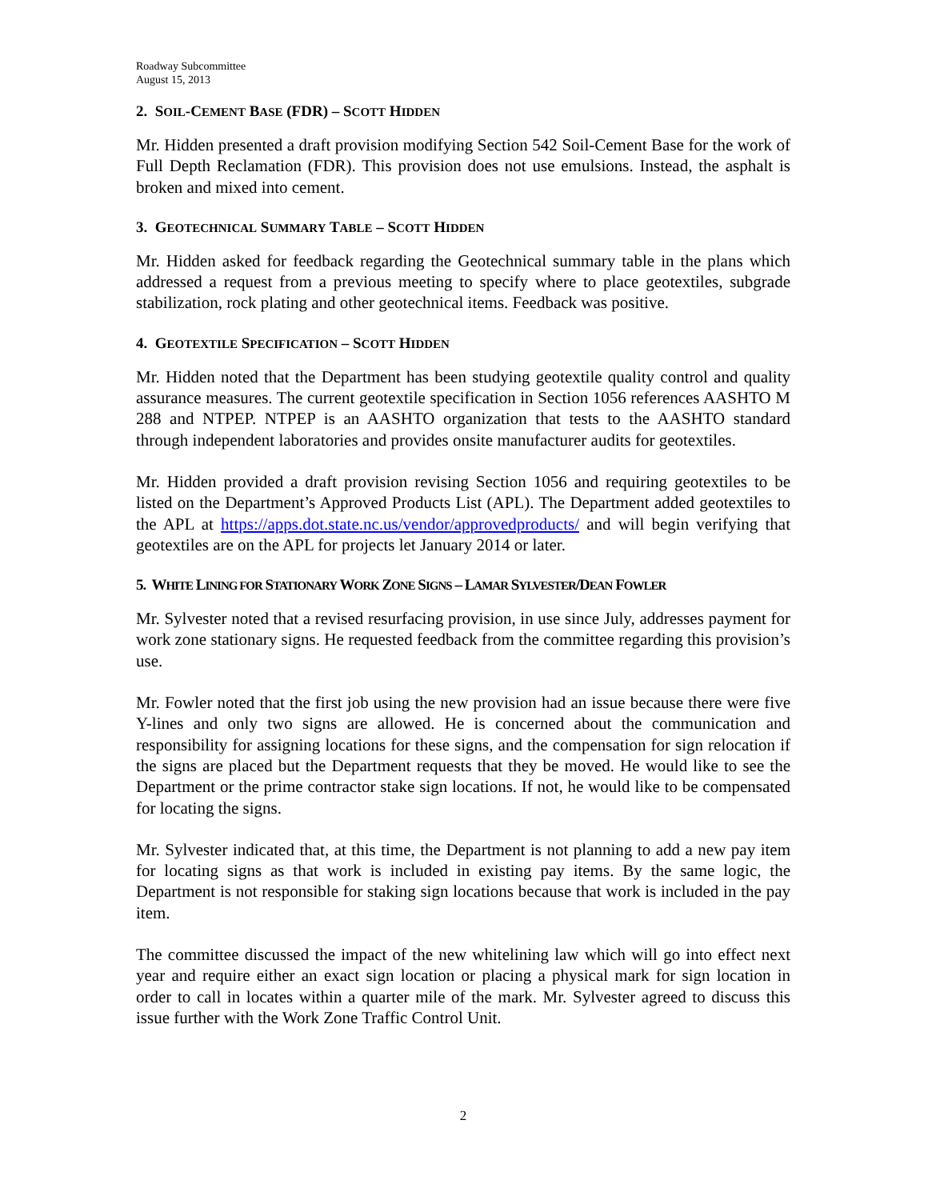Roadway Subcommittee
August 15, 2013
2. SOIL-CEMENT BASE (FDR) – SCOTT HIDDEN
Mr. Hidden presented a draft provision modifying Section 542 Soil-Cement Base for the work of Full Depth Reclamation (FDR). This provision does not use emulsions. Instead, the asphalt is broken and mixed into cement.
3. GEOTECHNICAL SUMMARY TABLE – SCOTT HIDDEN
Mr. Hidden asked for feedback regarding the Geotechnical summary table in the plans which addressed a request from a previous meeting to specify where to place geotextiles, subgrade stabilization, rock plating and other geotechnical items. Feedback was positive.
4. GEOTEXTILE SPECIFICATION – SCOTT HIDDEN
Mr. Hidden noted that the Department has been studying geotextile quality control and quality assurance measures. The current geotextile specification in Section 1056 references AASHTO M 288 and NTPEP. NTPEP is an AASHTO organization that tests to the AASHTO standard through independent laboratories and provides onsite manufacturer audits for geotextiles.
Mr. Hidden provided a draft provision revising Section 1056 and requiring geotextiles to be listed on the Department’s Approved Products List (APL). The Department added geotextiles to the APL at https://apps.dot.state.nc.us/vendor/approvedproducts/ and will begin verifying that geotextiles are on the APL for projects let January 2014 or later.
5. WHITE LINING FOR STATIONARY WORK ZONE SIGNS – LAMAR SYLVESTER/DEAN FOWLER
Mr. Sylvester noted that a revised resurfacing provision, in use since July, addresses payment for work zone stationary signs. He requested feedback from the committee regarding this provision’s use.
Mr. Fowler noted that the first job using the new provision had an issue because there were five Y-lines and only two signs are allowed. He is concerned about the communication and responsibility for assigning locations for these signs, and the compensation for sign relocation if the signs are placed but the Department requests that they be moved. He would like to see the Department or the prime contractor stake sign locations. If not, he would like to be compensated for locating the signs.
Mr. Sylvester indicated that, at this time, the Department is not planning to add a new pay item for locating signs as that work is included in existing pay items. By the same logic, the Department is not responsible for staking sign locations because that work is included in the pay item.
The committee discussed the impact of the new whitelining law which will go into effect next year and require either an exact sign location or placing a physical mark for sign location in order to call in locates within a quarter mile of the mark. Mr. Sylvester agreed to discuss this issue further with the Work Zone Traffic Control Unit.
2